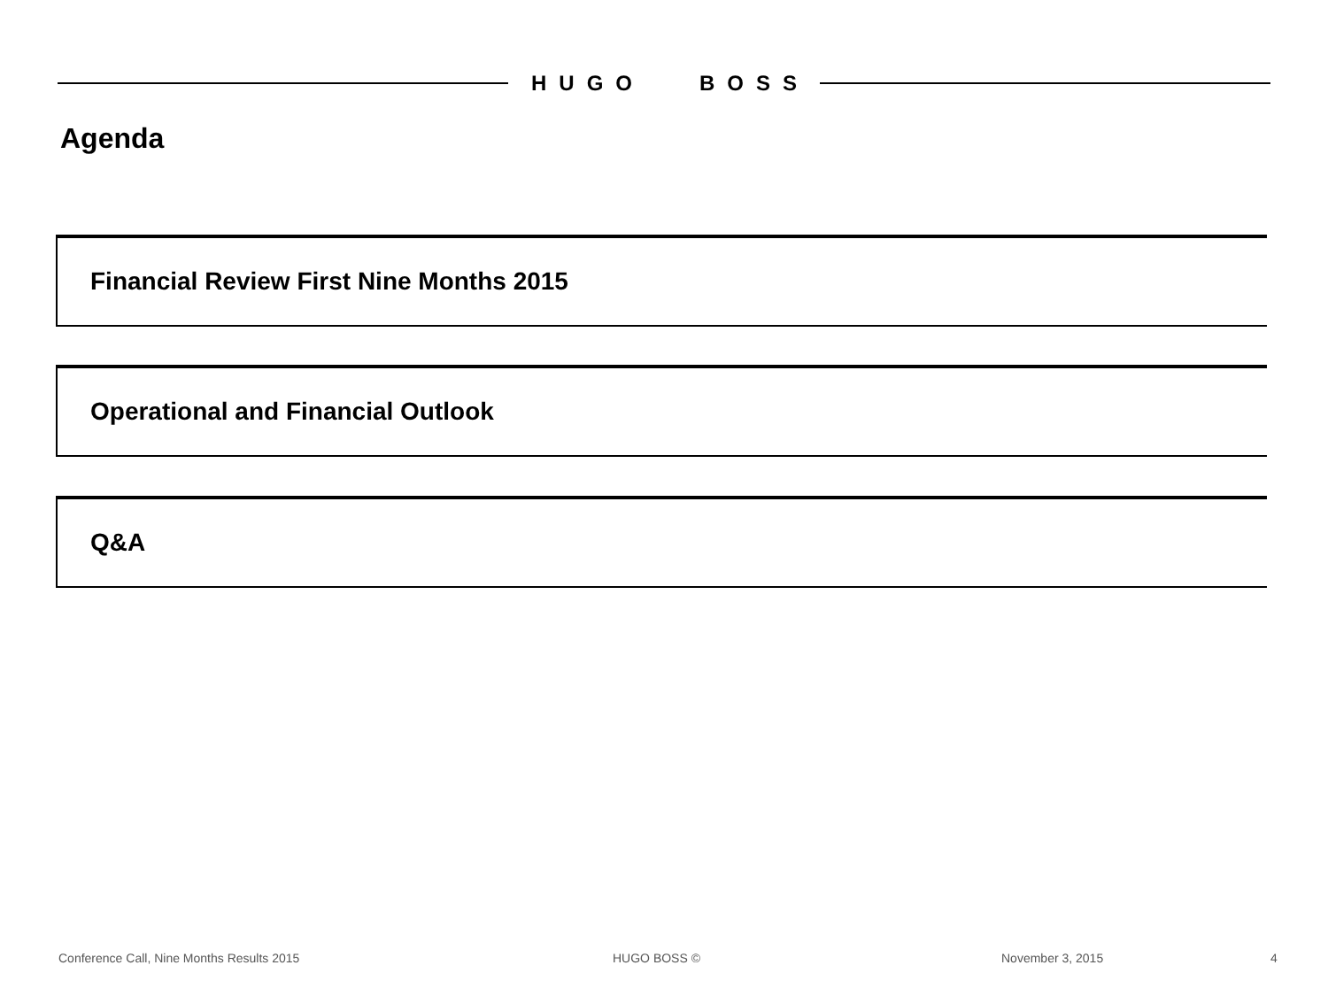HUGO BOSS
Agenda
Financial Review First Nine Months 2015
Operational and Financial Outlook
Q&A
Conference Call, Nine Months Results 2015
HUGO BOSS © November 3, 2015 4